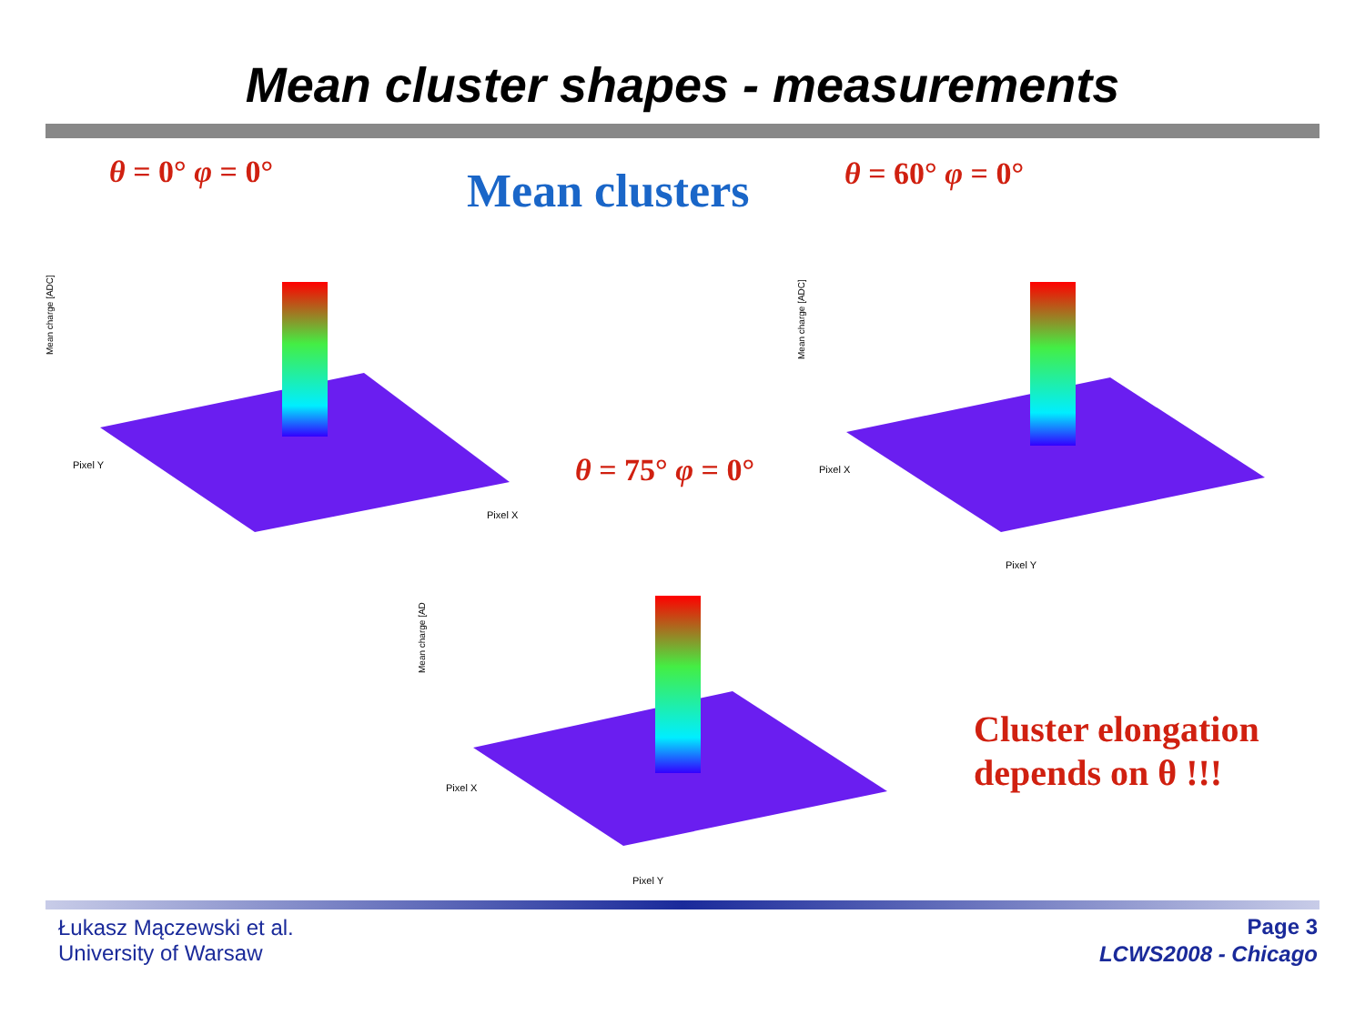Mean cluster shapes - measurements
θ = 0° φ = 0° Mean clusters θ = 60° φ = 0°
Mean charge [ADC]
Pixel X
Pixel Y
Mean charge [ADC]
Pixel Y
Pixel X
θ = 75° φ = 0°
Mean charge [AD
Pixel Y
Pixel X
Cluster elongation
depends on θ !!!
Łukasz Mączewski et al.
University of Warsaw
Page 3
LCWS2008 - Chicago